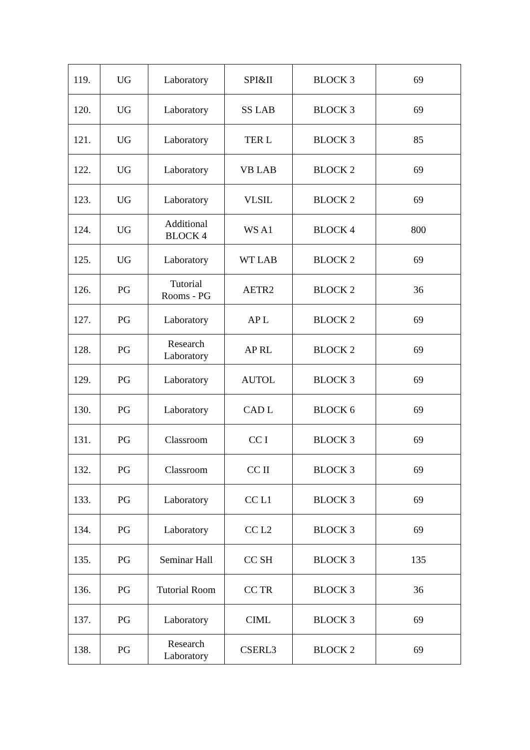| 119. | UG | Laboratory | SPI&II | BLOCK 3 | 69 |
| 120. | UG | Laboratory | SS LAB | BLOCK 3 | 69 |
| 121. | UG | Laboratory | TER L | BLOCK 3 | 85 |
| 122. | UG | Laboratory | VB LAB | BLOCK 2 | 69 |
| 123. | UG | Laboratory | VLSIL | BLOCK 2 | 69 |
| 124. | UG | Additional BLOCK 4 | WS A1 | BLOCK 4 | 800 |
| 125. | UG | Laboratory | WT LAB | BLOCK 2 | 69 |
| 126. | PG | Tutorial Rooms - PG | AETR2 | BLOCK 2 | 36 |
| 127. | PG | Laboratory | AP L | BLOCK 2 | 69 |
| 128. | PG | Research Laboratory | AP RL | BLOCK 2 | 69 |
| 129. | PG | Laboratory | AUTOL | BLOCK 3 | 69 |
| 130. | PG | Laboratory | CAD L | BLOCK 6 | 69 |
| 131. | PG | Classroom | CC I | BLOCK 3 | 69 |
| 132. | PG | Classroom | CC II | BLOCK 3 | 69 |
| 133. | PG | Laboratory | CC L1 | BLOCK 3 | 69 |
| 134. | PG | Laboratory | CC L2 | BLOCK 3 | 69 |
| 135. | PG | Seminar Hall | CC SH | BLOCK 3 | 135 |
| 136. | PG | Tutorial Room | CC TR | BLOCK 3 | 36 |
| 137. | PG | Laboratory | CIML | BLOCK 3 | 69 |
| 138. | PG | Research Laboratory | CSERL3 | BLOCK 2 | 69 |